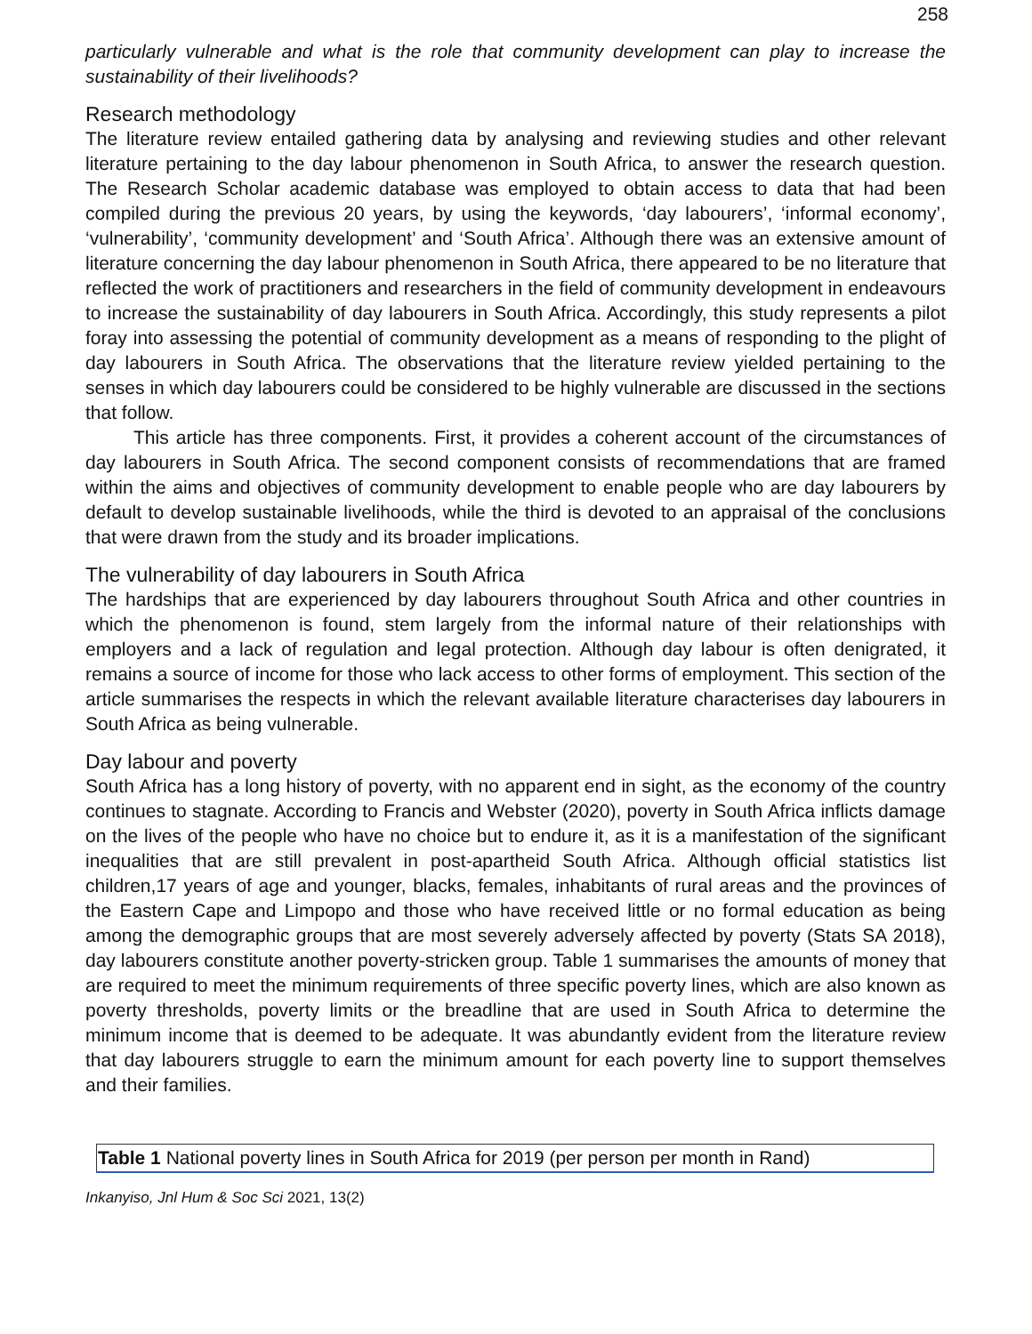258
particularly vulnerable and what is the role that community development can play to increase the sustainability of their livelihoods?
Research methodology
The literature review entailed gathering data by analysing and reviewing studies and other relevant literature pertaining to the day labour phenomenon in South Africa, to answer the research question. The Research Scholar academic database was employed to obtain access to data that had been compiled during the previous 20 years, by using the keywords, ‘day labourers’, ‘informal economy’, ‘vulnerability’, ‘community development’ and ‘South Africa’. Although there was an extensive amount of literature concerning the day labour phenomenon in South Africa, there appeared to be no literature that reflected the work of practitioners and researchers in the field of community development in endeavours to increase the sustainability of day labourers in South Africa. Accordingly, this study represents a pilot foray into assessing the potential of community development as a means of responding to the plight of day labourers in South Africa. The observations that the literature review yielded pertaining to the senses in which day labourers could be considered to be highly vulnerable are discussed in the sections that follow.
This article has three components. First, it provides a coherent account of the circumstances of day labourers in South Africa. The second component consists of recommendations that are framed within the aims and objectives of community development to enable people who are day labourers by default to develop sustainable livelihoods, while the third is devoted to an appraisal of the conclusions that were drawn from the study and its broader implications.
The vulnerability of day labourers in South Africa
The hardships that are experienced by day labourers throughout South Africa and other countries in which the phenomenon is found, stem largely from the informal nature of their relationships with employers and a lack of regulation and legal protection. Although day labour is often denigrated, it remains a source of income for those who lack access to other forms of employment. This section of the article summarises the respects in which the relevant available literature characterises day labourers in South Africa as being vulnerable.
Day labour and poverty
South Africa has a long history of poverty, with no apparent end in sight, as the economy of the country continues to stagnate. According to Francis and Webster (2020), poverty in South Africa inflicts damage on the lives of the people who have no choice but to endure it, as it is a manifestation of the significant inequalities that are still prevalent in post-apartheid South Africa. Although official statistics list children,17 years of age and younger, blacks, females, inhabitants of rural areas and the provinces of the Eastern Cape and Limpopo and those who have received little or no formal education as being among the demographic groups that are most severely adversely affected by poverty (Stats SA 2018), day labourers constitute another poverty-stricken group. Table 1 summarises the amounts of money that are required to meet the minimum requirements of three specific poverty lines, which are also known as poverty thresholds, poverty limits or the breadline that are used in South Africa to determine the minimum income that is deemed to be adequate. It was abundantly evident from the literature review that day labourers struggle to earn the minimum amount for each poverty line to support themselves and their families.
| Table 1 National poverty lines in South Africa for 2019 (per person per month in Rand) |
| --- |
Inkanyiso, Jnl Hum & Soc Sci 2021, 13(2)